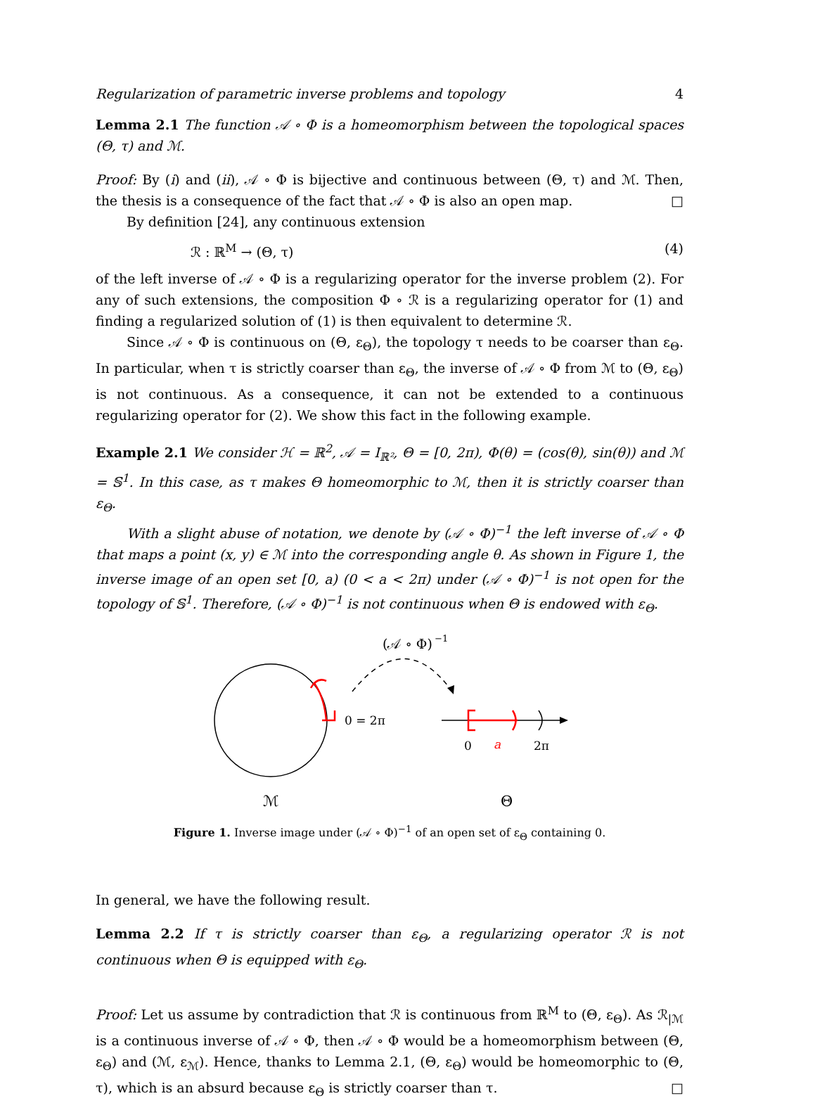Regularization of parametric inverse problems and topology 4
Lemma 2.1 The function 𝒜 ∘ Φ is a homeomorphism between the topological spaces (Θ, τ) and ℳ.
Proof: By (i) and (ii), 𝒜 ∘ Φ is bijective and continuous between (Θ, τ) and ℳ. Then, the thesis is a consequence of the fact that 𝒜 ∘ Φ is also an open map. □
By definition [24], any continuous extension
ℛ : ℝ<sup>M</sup> → (Θ, τ) (4)
of the left inverse of 𝒜 ∘ Φ is a regularizing operator for the inverse problem (2). For any of such extensions, the composition Φ ∘ ℛ is a regularizing operator for (1) and finding a regularized solution of (1) is then equivalent to determine ℛ.
Since 𝒜 ∘ Φ is continuous on (Θ, ε<sub>Θ</sub>), the topology τ needs to be coarser than ε<sub>Θ</sub>. In particular, when τ is strictly coarser than ε<sub>Θ</sub>, the inverse of 𝒜 ∘ Φ from ℳ to (Θ, ε<sub>Θ</sub>) is not continuous. As a consequence, it can not be extended to a continuous regularizing operator for (2). We show this fact in the following example.
Example 2.1 We consider ℋ = ℝ<sup>2</sup>, 𝒜 = I<sub>ℝ²</sub>, Θ = [0, 2π), Φ(θ) = (cos(θ), sin(θ)) and ℳ = 𝕊<sup>1</sup>. In this case, as τ makes Θ homeomorphic to ℳ, then it is strictly coarser than ε<sub>Θ</sub>.
With a slight abuse of notation, we denote by (𝒜 ∘ Φ)<sup>−1</sup> the left inverse of 𝒜 ∘ Φ that maps a point (x, y) ∈ ℳ into the corresponding angle θ. As shown in Figure 1, the inverse image of an open set [0, a) (0 < a < 2π) under (𝒜 ∘ Φ)<sup>−1</sup> is not open for the topology of 𝕊<sup>1</sup>. Therefore, (𝒜 ∘ Φ)<sup>−1</sup> is not continuous when Θ is endowed with ε<sub>Θ</sub>.
0 = 2π
(𝒜 ∘ Φ)
−1
0
a
2π
ℳ
Θ
Figure 1. Inverse image under (𝒜 ∘ Φ)<sup>−1</sup> of an open set of ε<sub>Θ</sub> containing 0.
In general, we have the following result.
Lemma 2.2 If τ is strictly coarser than ε<sub>Θ</sub>, a regularizing operator ℛ is not continuous when Θ is equipped with ε<sub>Θ</sub>.
Proof: Let us assume by contradiction that ℛ is continuous from ℝ<sup>M</sup> to (Θ, ε<sub>Θ</sub>). As ℛ<sub>|ℳ</sub> is a continuous inverse of 𝒜 ∘ Φ, then 𝒜 ∘ Φ would be a homeomorphism between (Θ, ε<sub>Θ</sub>) and (ℳ, ε<sub>ℳ</sub>). Hence, thanks to Lemma 2.1, (Θ, ε<sub>Θ</sub>) would be homeomorphic to (Θ, τ), which is an absurd because ε<sub>Θ</sub> is strictly coarser than τ. □